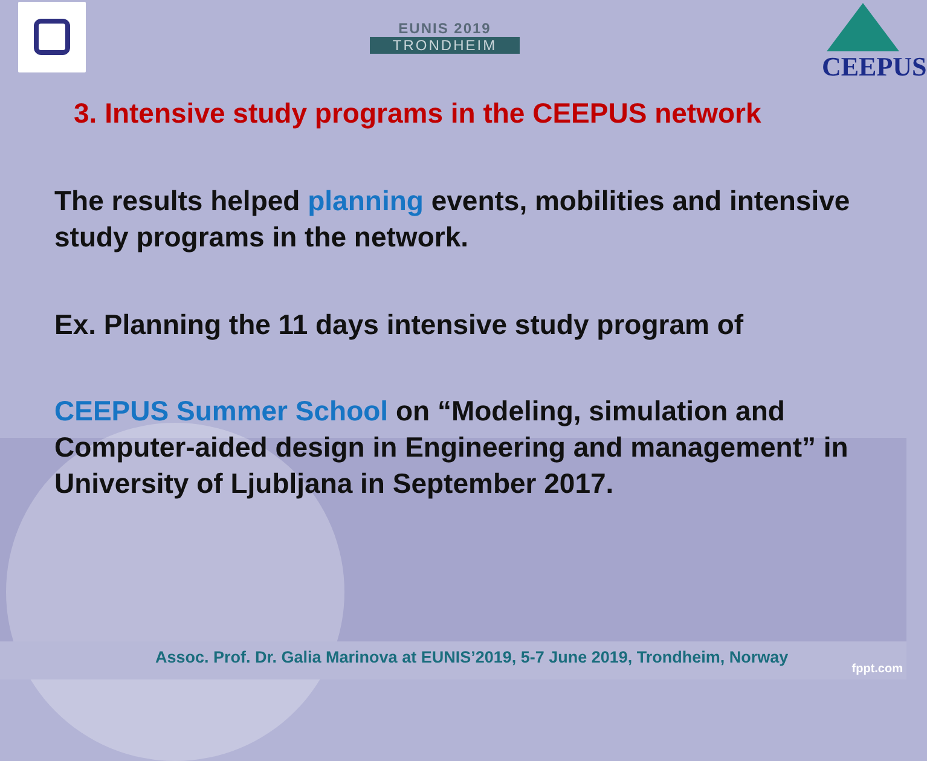EUNIS 2019
TRONDHEIM
CEEPUS
3. Intensive study programs in the CEEPUS network
The results helped planning events, mobilities and intensive study programs in the network.
Ex. Planning the 11 days intensive study program of
CEEPUS Summer School on “Modeling, simulation and Computer-aided design in Engineering and management” in University of Ljubljana in September 2017.
Assoc. Prof. Dr. Galia Marinova at EUNIS’2019, 5-7 June 2019, Trondheim, Norway
fppt.com